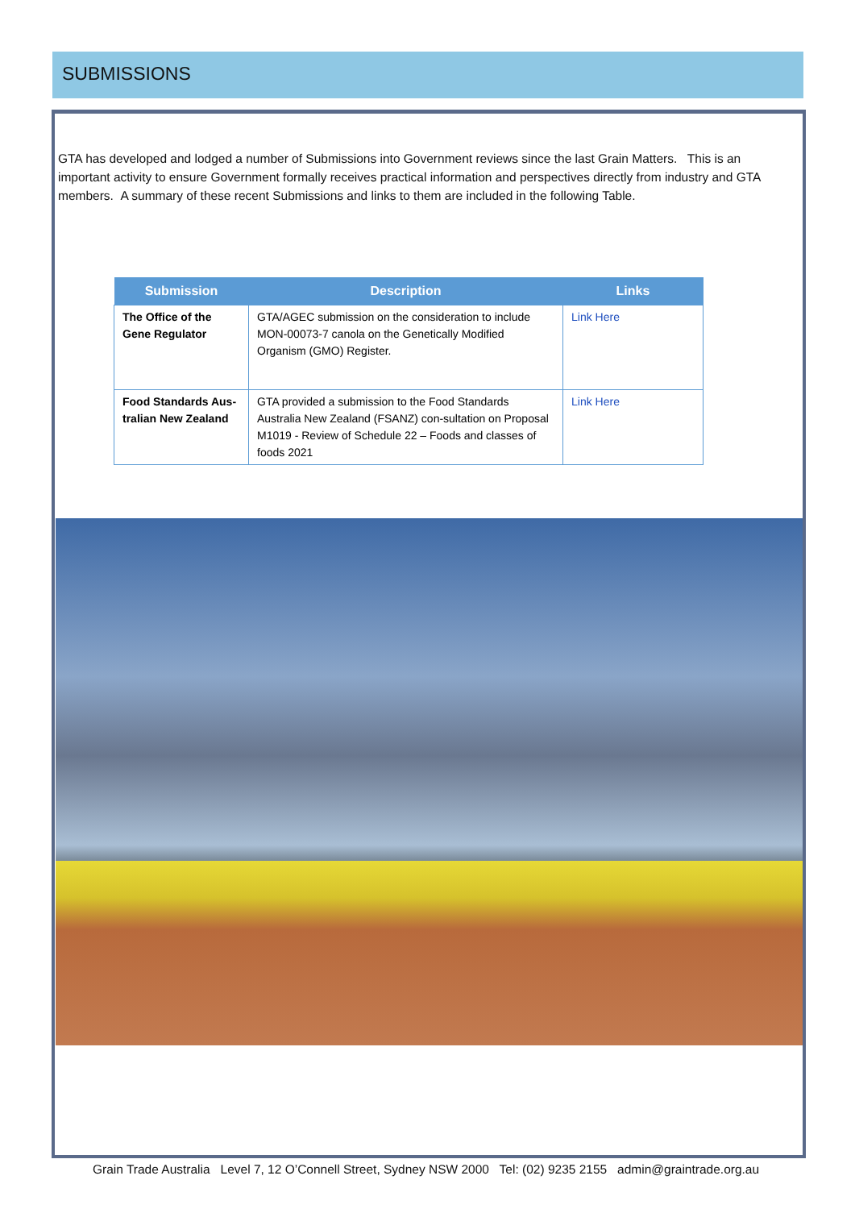SUBMISSIONS
GTA has developed and lodged a number of Submissions into Government reviews since the last Grain Matters. This is an important activity to ensure Government formally receives practical information and perspectives directly from industry and GTA members. A summary of these recent Submissions and links to them are included in the following Table.
| Submission | Description | Links |
| --- | --- | --- |
| The Office of the Gene Regulator | GTA/AGEC submission on the consideration to include MON-00073-7 canola on the Genetically Modified Organism (GMO) Register. | Link Here |
| Food Standards Aus-tralian New Zealand | GTA provided a submission to the Food Standards Australia New Zealand (FSANZ) con-sultation on Proposal M1019 - Review of Schedule 22 – Foods and classes of foods 2021 | Link Here |
Grain Trade Australia Level 7, 12 O’Connell Street, Sydney NSW 2000 Tel: (02) 9235 2155 admin@graintrade.org.au